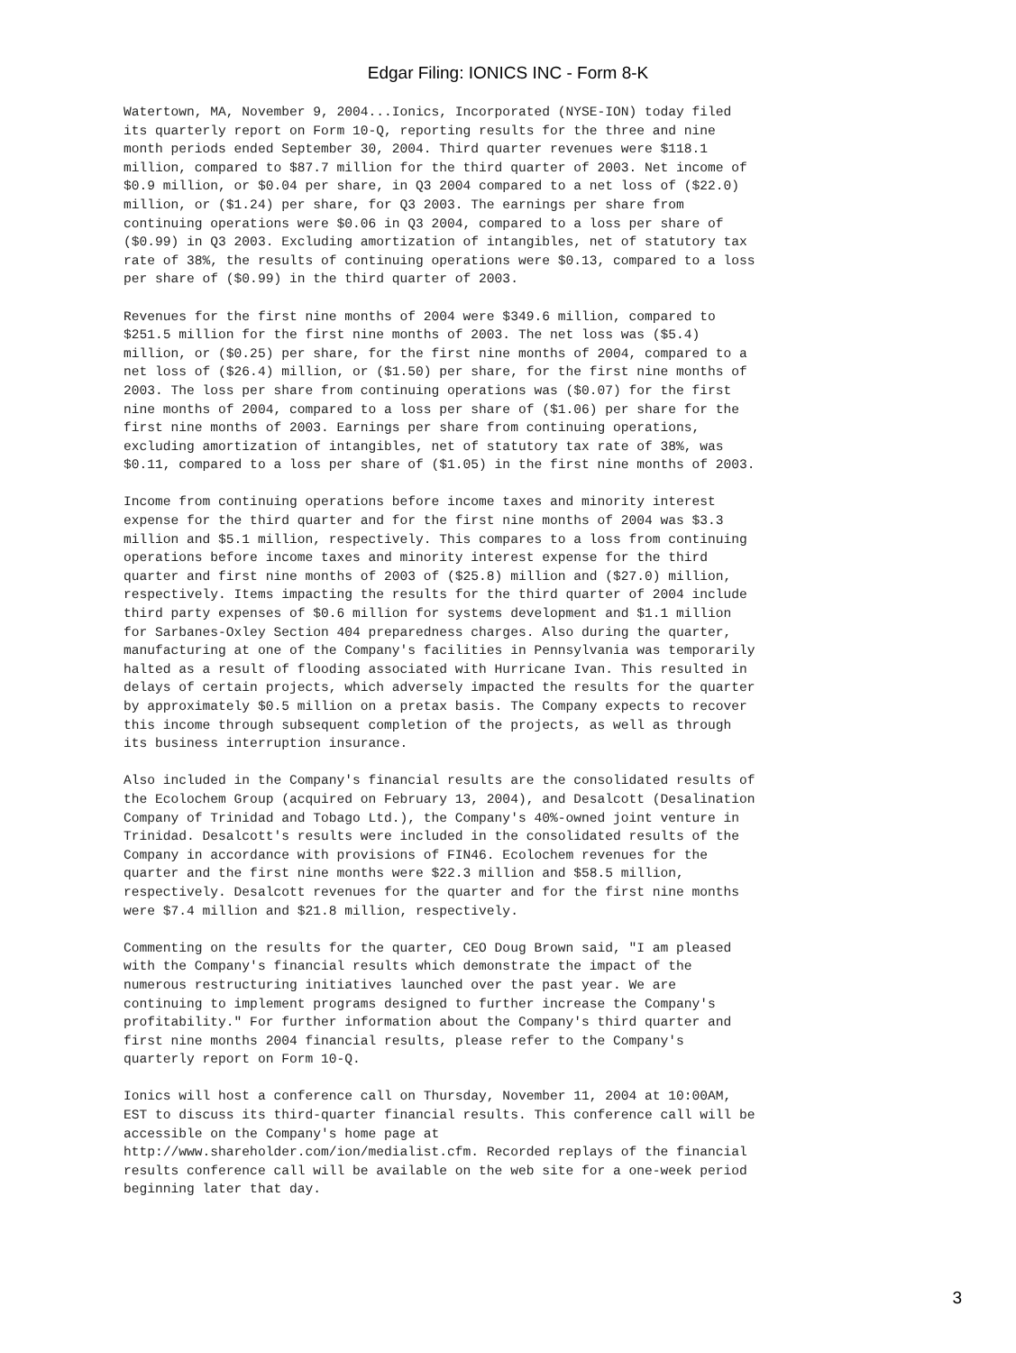Edgar Filing: IONICS INC - Form 8-K
Watertown, MA, November 9, 2004...Ionics, Incorporated (NYSE-ION) today filed
its quarterly report on Form 10-Q, reporting results for the three and nine
month periods ended September 30, 2004. Third quarter revenues were $118.1
million, compared to $87.7 million for the third quarter of 2003. Net income of
$0.9 million, or $0.04 per share, in Q3 2004 compared to a net loss of ($22.0)
million, or ($1.24) per share, for Q3 2003. The earnings per share from
continuing operations were $0.06 in Q3 2004, compared to a loss per share of
($0.99) in Q3 2003. Excluding amortization of intangibles, net of statutory tax
rate of 38%, the results of continuing operations were $0.13, compared to a loss
per share of ($0.99) in the third quarter of 2003.
Revenues for the first nine months of 2004 were $349.6 million, compared to
$251.5 million for the first nine months of 2003. The net loss was ($5.4)
million, or ($0.25) per share, for the first nine months of 2004, compared to a
net loss of ($26.4) million, or ($1.50) per share, for the first nine months of
2003. The loss per share from continuing operations was ($0.07) for the first
nine months of 2004, compared to a loss per share of ($1.06) per share for the
first nine months of 2003. Earnings per share from continuing operations,
excluding amortization of intangibles, net of statutory tax rate of 38%, was
$0.11, compared to a loss per share of ($1.05) in the first nine months of 2003.
Income from continuing operations before income taxes and minority interest
expense for the third quarter and for the first nine months of 2004 was $3.3
million and $5.1 million, respectively. This compares to a loss from continuing
operations before income taxes and minority interest expense for the third
quarter and first nine months of 2003 of ($25.8) million and ($27.0) million,
respectively. Items impacting the results for the third quarter of 2004 include
third party expenses of $0.6 million for systems development and $1.1 million
for Sarbanes-Oxley Section 404 preparedness charges. Also during the quarter,
manufacturing at one of the Company's facilities in Pennsylvania was temporarily
halted as a result of flooding associated with Hurricane Ivan. This resulted in
delays of certain projects, which adversely impacted the results for the quarter
by approximately $0.5 million on a pretax basis. The Company expects to recover
this income through subsequent completion of the projects, as well as through
its business interruption insurance.
Also included in the Company's financial results are the consolidated results of
the Ecolochem Group (acquired on February 13, 2004), and Desalcott (Desalination
Company of Trinidad and Tobago Ltd.), the Company's 40%-owned joint venture in
Trinidad. Desalcott's results were included in the consolidated results of the
Company in accordance with provisions of FIN46. Ecolochem revenues for the
quarter and the first nine months were $22.3 million and $58.5 million,
respectively. Desalcott revenues for the quarter and for the first nine months
were $7.4 million and $21.8 million, respectively.
Commenting on the results for the quarter, CEO Doug Brown said, "I am pleased
with the Company's financial results which demonstrate the impact of the
numerous restructuring initiatives launched over the past year. We are
continuing to implement programs designed to further increase the Company's
profitability." For further information about the Company's third quarter and
first nine months 2004 financial results, please refer to the Company's
quarterly report on Form 10-Q.
Ionics will host a conference call on Thursday, November 11, 2004 at 10:00AM,
EST to discuss its third-quarter financial results. This conference call will be
accessible on the Company's home page at
http://www.shareholder.com/ion/medialist.cfm. Recorded replays of the financial
results conference call will be available on the web site for a one-week period
beginning later that day.
3